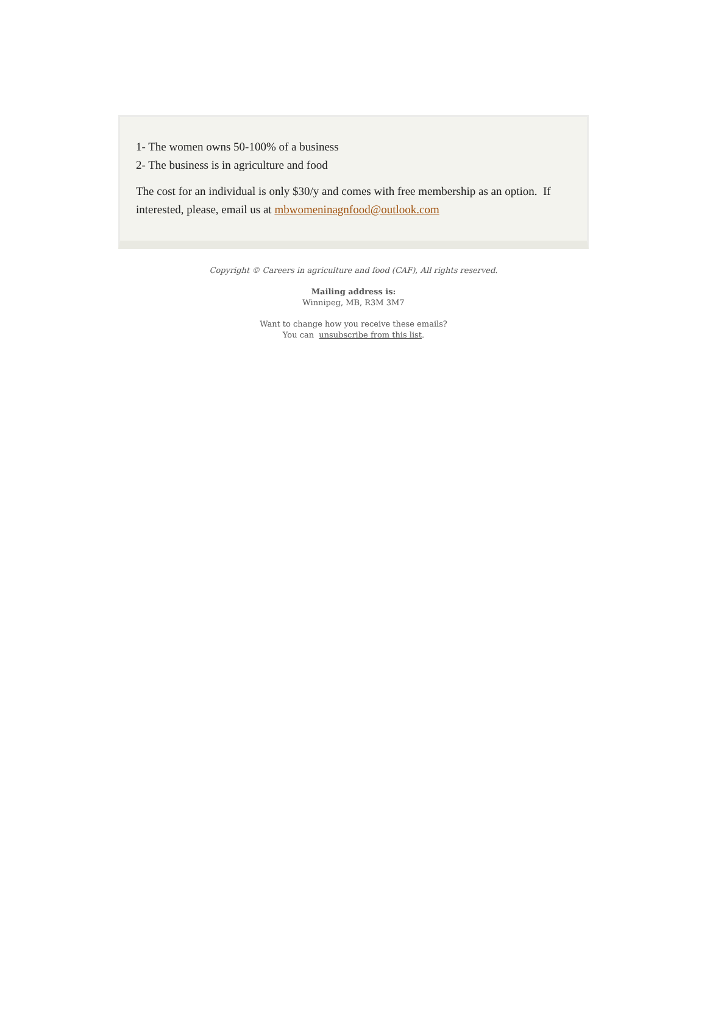1- The women owns 50-100% of a business
2- The business is in agriculture and food
The cost for an individual is only $30/y and comes with free membership as an option. If interested, please, email us at mbwomeninagnfood@outlook.com
Copyright © Careers in agriculture and food (CAF), All rights reserved.
Mailing address is:
Winnipeg, MB, R3M 3M7
Want to change how you receive these emails?
You can unsubscribe from this list.